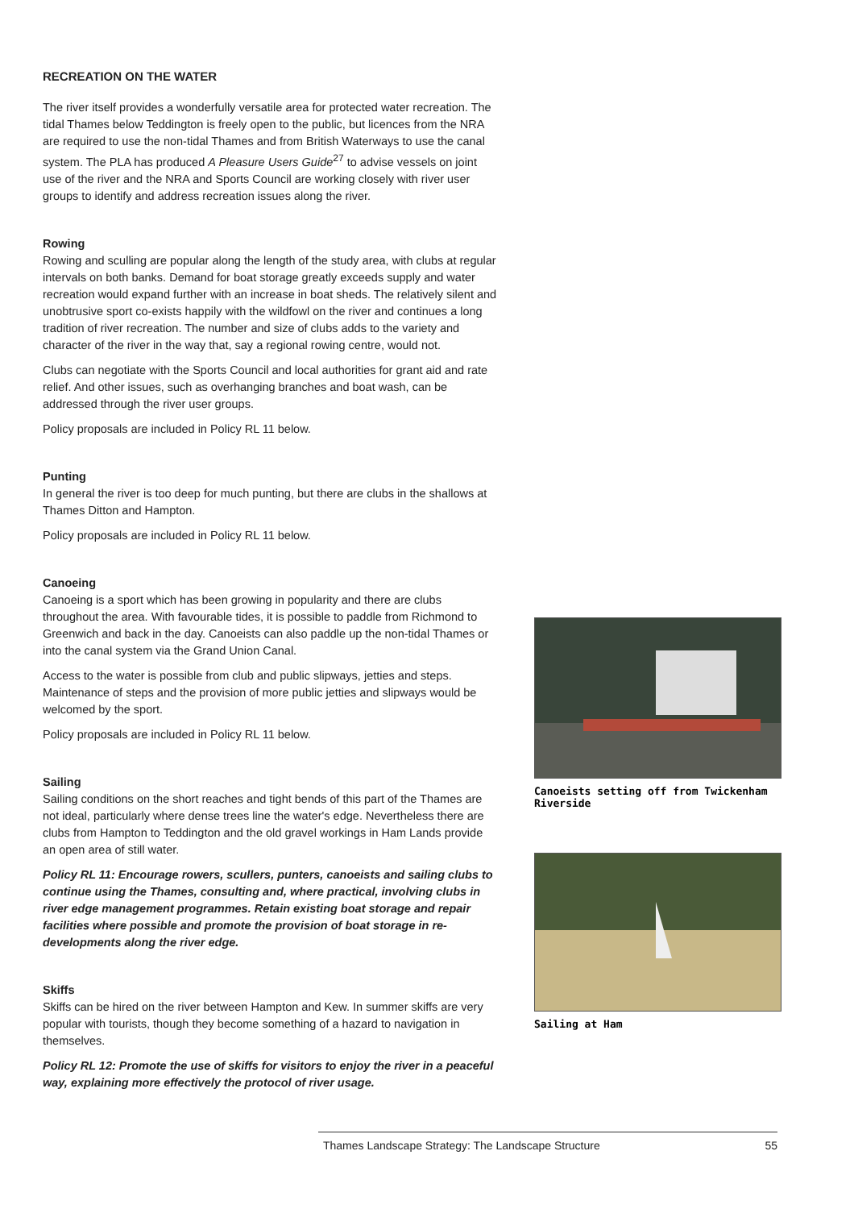RECREATION ON THE WATER
The river itself provides a wonderfully versatile area for protected water recreation. The tidal Thames below Teddington is freely open to the public, but licences from the NRA are required to use the non-tidal Thames and from British Waterways to use the canal system. The PLA has produced A Pleasure Users Guide<sup>27</sup> to advise vessels on joint use of the river and the NRA and Sports Council are working closely with river user groups to identify and address recreation issues along the river.
Rowing
Rowing and sculling are popular along the length of the study area, with clubs at regular intervals on both banks. Demand for boat storage greatly exceeds supply and water recreation would expand further with an increase in boat sheds. The relatively silent and unobtrusive sport co-exists happily with the wildfowl on the river and continues a long tradition of river recreation. The number and size of clubs adds to the variety and character of the river in the way that, say a regional rowing centre, would not.
Clubs can negotiate with the Sports Council and local authorities for grant aid and rate relief. And other issues, such as overhanging branches and boat wash, can be addressed through the river user groups.
Policy proposals are included in Policy RL 11 below.
Punting
In general the river is too deep for much punting, but there are clubs in the shallows at Thames Ditton and Hampton.
Policy proposals are included in Policy RL 11 below.
Canoeing
Canoeing is a sport which has been growing in popularity and there are clubs throughout the area. With favourable tides, it is possible to paddle from Richmond to Greenwich and back in the day. Canoeists can also paddle up the non-tidal Thames or into the canal system via the Grand Union Canal.
Access to the water is possible from club and public slipways, jetties and steps. Maintenance of steps and the provision of more public jetties and slipways would be welcomed by the sport.
Policy proposals are included in Policy RL 11 below.
Sailing
Sailing conditions on the short reaches and tight bends of this part of the Thames are not ideal, particularly where dense trees line the water's edge. Nevertheless there are clubs from Hampton to Teddington and the old gravel workings in Ham Lands provide an open area of still water.
Policy RL 11: Encourage rowers, scullers, punters, canoeists and sailing clubs to continue using the Thames, consulting and, where practical, involving clubs in river edge management programmes. Retain existing boat storage and repair facilities where possible and promote the provision of boat storage in re-developments along the river edge.
Skiffs
Skiffs can be hired on the river between Hampton and Kew. In summer skiffs are very popular with tourists, though they become something of a hazard to navigation in themselves.
Policy RL 12: Promote the use of skiffs for visitors to enjoy the river in a peaceful way, explaining more effectively the protocol of river usage.
Canoeists setting off from Twickenham Riverside
Sailing at Ham
Thames Landscape Strategy: The Landscape Structure 55